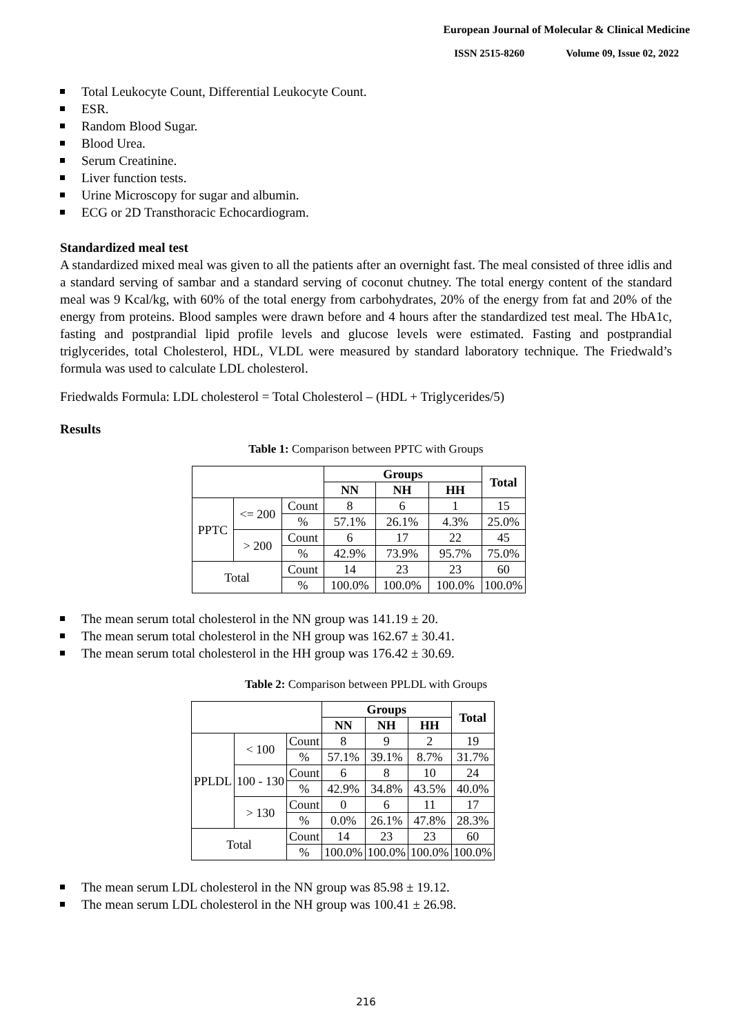European Journal of Molecular & Clinical Medicine
ISSN 2515-8260 Volume 09, Issue 02, 2022
Total Leukocyte Count, Differential Leukocyte Count.
ESR.
Random Blood Sugar.
Blood Urea.
Serum Creatinine.
Liver function tests.
Urine Microscopy for sugar and albumin.
ECG or 2D Transthoracic Echocardiogram.
Standardized meal test
A standardized mixed meal was given to all the patients after an overnight fast. The meal consisted of three idlis and a standard serving of sambar and a standard serving of coconut chutney. The total energy content of the standard meal was 9 Kcal/kg, with 60% of the total energy from carbohydrates, 20% of the energy from fat and 20% of the energy from proteins. Blood samples were drawn before and 4 hours after the standardized test meal. The HbA1c, fasting and postprandial lipid profile levels and glucose levels were estimated. Fasting and postprandial triglycerides, total Cholesterol, HDL, VLDL were measured by standard laboratory technique. The Friedwald’s formula was used to calculate LDL cholesterol.
Friedwalds Formula: LDL cholesterol = Total Cholesterol – (HDL + Triglycerides/5)
Results
Table 1: Comparison between PPTC with Groups
| | | | Groups | | | Total |
| --- | --- | --- | --- | --- | --- | --- |
| | | | NN | NH | HH | |
| PPTC | <= 200 | Count | 8 | 6 | 1 | 15 |
| | | % | 57.1% | 26.1% | 4.3% | 25.0% |
| | > 200 | Count | 6 | 17 | 22 | 45 |
| | | % | 42.9% | 73.9% | 95.7% | 75.0% |
| Total | | Count | 14 | 23 | 23 | 60 |
| | | % | 100.0% | 100.0% | 100.0% | 100.0% |
The mean serum total cholesterol in the NN group was 141.19 ± 20.
The mean serum total cholesterol in the NH group was 162.67 ± 30.41.
The mean serum total cholesterol in the HH group was 176.42 ± 30.69.
Table 2: Comparison between PPLDL with Groups
| | | | Groups | | | Total |
| --- | --- | --- | --- | --- | --- | --- |
| | | | NN | NH | HH | |
| PPLDL | < 100 | Count | 8 | 9 | 2 | 19 |
| | | % | 57.1% | 39.1% | 8.7% | 31.7% |
| | 100 - 130 | Count | 6 | 8 | 10 | 24 |
| | | % | 42.9% | 34.8% | 43.5% | 40.0% |
| | > 130 | Count | 0 | 6 | 11 | 17 |
| | | % | 0.0% | 26.1% | 47.8% | 28.3% |
| Total | | Count | 14 | 23 | 23 | 60 |
| | | % | 100.0% | 100.0% | 100.0% | 100.0% |
The mean serum LDL cholesterol in the NN group was 85.98 ± 19.12.
The mean serum LDL cholesterol in the NH group was 100.41 ± 26.98.
216